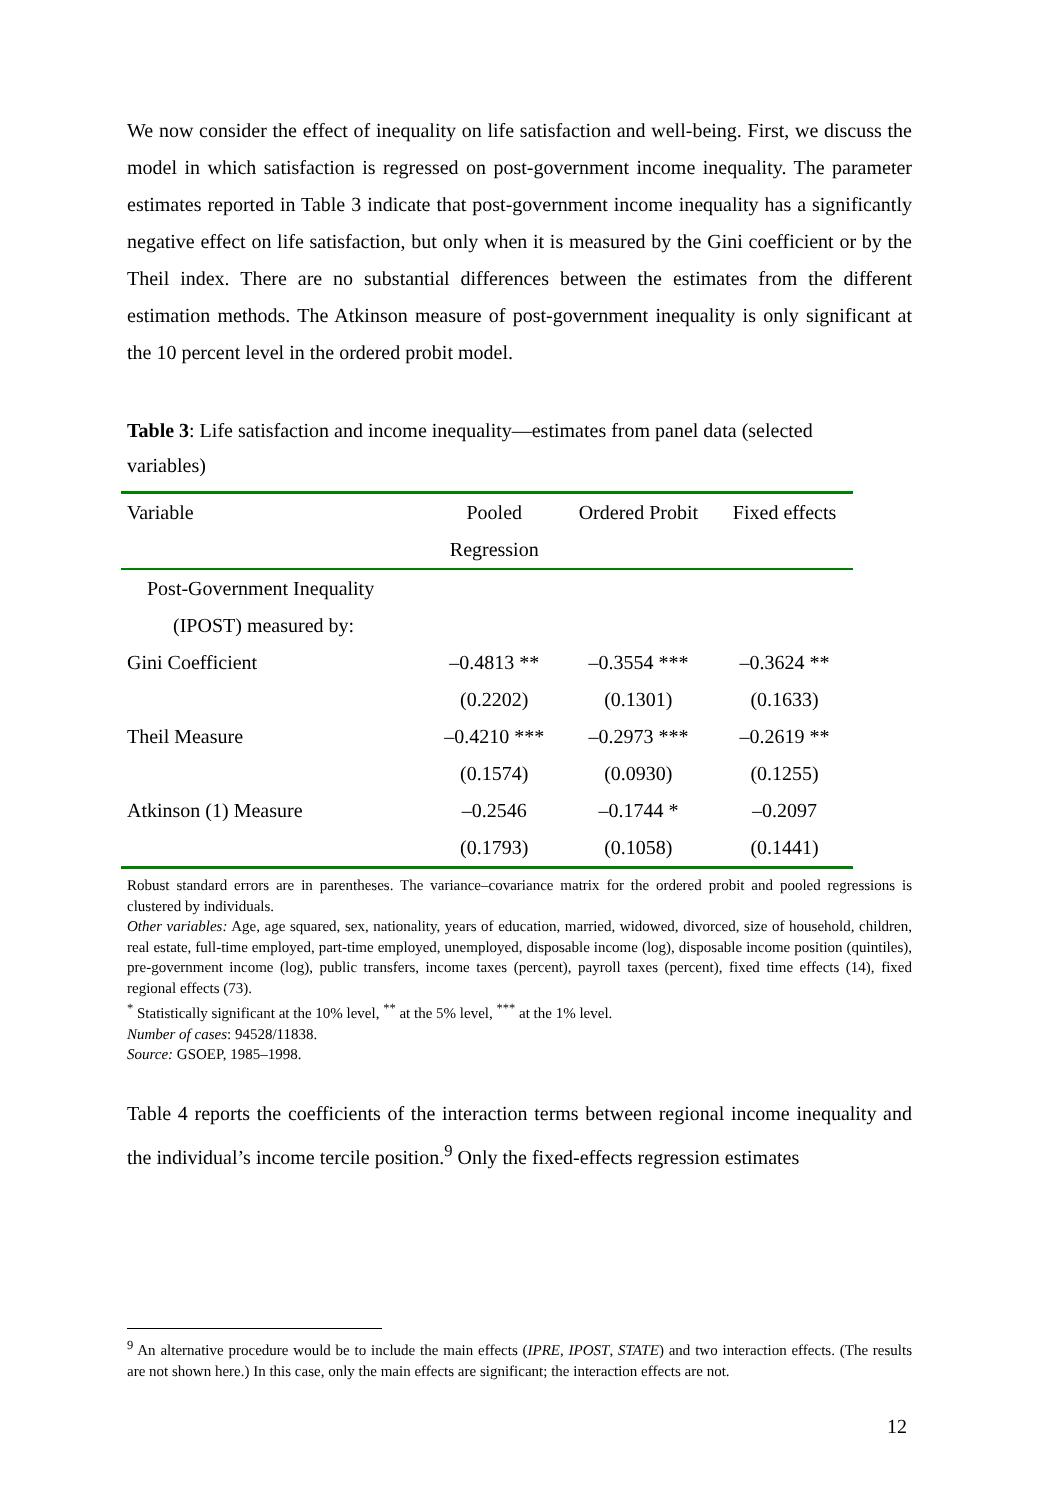We now consider the effect of inequality on life satisfaction and well-being. First, we discuss the model in which satisfaction is regressed on post-government income inequality. The parameter estimates reported in Table 3 indicate that post-government income inequality has a significantly negative effect on life satisfaction, but only when it is measured by the Gini coefficient or by the Theil index. There are no substantial differences between the estimates from the different estimation methods. The Atkinson measure of post-government inequality is only significant at the 10 percent level in the ordered probit model.
Table 3: Life satisfaction and income inequality—estimates from panel data (selected variables)
| Variable | Pooled | Ordered Probit | Fixed effects |
| --- | --- | --- | --- |
| | Regression | | |
| Post-Government Inequality | | | |
| (IPOST) measured by: | | | |
| Gini Coefficient | –0.4813 ** | –0.3554 *** | –0.3624 ** |
| | (0.2202) | (0.1301) | (0.1633) |
| Theil Measure | –0.4210 *** | –0.2973 *** | –0.2619 ** |
| | (0.1574) | (0.0930) | (0.1255) |
| Atkinson (1) Measure | –0.2546 | –0.1744 * | –0.2097 |
| | (0.1793) | (0.1058) | (0.1441) |
Robust standard errors are in parentheses. The variance–covariance matrix for the ordered probit and pooled regressions is clustered by individuals.
Other variables: Age, age squared, sex, nationality, years of education, married, widowed, divorced, size of household, children, real estate, full-time employed, part-time employed, unemployed, disposable income (log), disposable income position (quintiles), pre-government income (log), public transfers, income taxes (percent), payroll taxes (percent), fixed time effects (14), fixed regional effects (73).
<sup>*</sup> Statistically significant at the 10% level, <sup>**</sup> at the 5% level, <sup>***</sup> at the 1% level.
Number of cases: 94528/11838.
Source: GSOEP, 1985–1998.
Table 4 reports the coefficients of the interaction terms between regional income inequality and the individual’s income tercile position.<sup>9</sup> Only the fixed-effects regression estimates
<sup>9</sup> An alternative procedure would be to include the main effects (IPRE, IPOST, STATE) and two interaction effects. (The results are not shown here.) In this case, only the main effects are significant; the interaction effects are not.
12